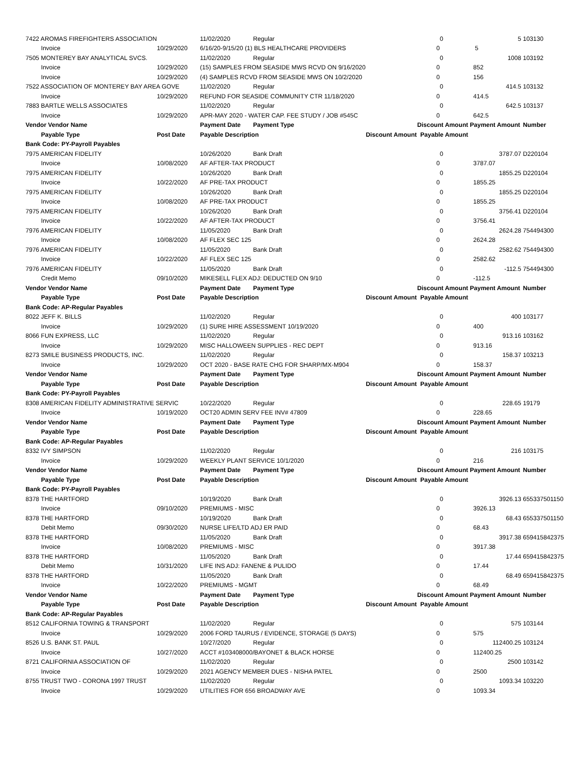| 7422 AROMAS FIREFIGHTERS ASSOCIATION | | | 11/02/2020 | Regular | | 0 | 5 | 103130 |
| | Invoice | 10/29/2020 | 6/16/20-9/15/20 (1) BLS HEALTHCARE PROVIDERS | | 0 | | 5 | |
| 7505 MONTEREY BAY ANALYTICAL SVCS. | | | 11/02/2020 | Regular | | 0 | 1008 | 103192 |
| | Invoice | 10/29/2020 | (15) SAMPLES FROM SEASIDE MWS RCVD ON 9/16/2020 | | 0 | | 852 | |
| | Invoice | 10/29/2020 | (4) SAMPLES RCVD FROM SEASIDE MWS ON 10/2/2020 | | 0 | | 156 | |
| 7522 ASSOCIATION OF MONTEREY BAY AREA GOVE | | | 11/02/2020 | Regular | | 0 | 414.5 | 103132 |
| | Invoice | 10/29/2020 | REFUND FOR SEASIDE COMMUNITY CTR 11/18/2020 | | 0 | | 414.5 | |
| 7883 BARTLE WELLS ASSOCIATES | | | 11/02/2020 | Regular | | 0 | 642.5 | 103137 |
| | Invoice | 10/29/2020 | APR-MAY 2020 - WATER CAP. FEE STUDY / JOB #545C | | 0 | | 642.5 | |
| Vendor Vendor Name | | | Payment Date | Payment Type | Discount Amount | | Payment Amount | Number |
| | Payable Type | Post Date | Payable Description | | Discount Amount Payable Amount | | | |
| Bank Code: PY-Payroll Payables | | | | | | | | |
| 7975 AMERICAN FIDELITY | | | 10/26/2020 | Bank Draft | | 0 | 3787.07 | D220104 |
| | Invoice | 10/08/2020 | AF AFTER-TAX PRODUCT | | 0 | | 3787.07 | |
| 7975 AMERICAN FIDELITY | | | 10/26/2020 | Bank Draft | | 0 | 1855.25 | D220104 |
| | Invoice | 10/22/2020 | AF PRE-TAX PRODUCT | | 0 | | 1855.25 | |
| 7975 AMERICAN FIDELITY | | | 10/26/2020 | Bank Draft | | 0 | 1855.25 | D220104 |
| | Invoice | 10/08/2020 | AF PRE-TAX PRODUCT | | 0 | | 1855.25 | |
| 7975 AMERICAN FIDELITY | | | 10/26/2020 | Bank Draft | | 0 | 3756.41 | D220104 |
| | Invoice | 10/22/2020 | AF AFTER-TAX PRODUCT | | 0 | | 3756.41 | |
| 7976 AMERICAN FIDELITY | | | 11/05/2020 | Bank Draft | | 0 | 2624.28 | 754494300 |
| | Invoice | 10/08/2020 | AF FLEX SEC 125 | | 0 | | 2624.28 | |
| 7976 AMERICAN FIDELITY | | | 11/05/2020 | Bank Draft | | 0 | 2582.62 | 754494300 |
| | Invoice | 10/22/2020 | AF FLEX SEC 125 | | 0 | | 2582.62 | |
| 7976 AMERICAN FIDELITY | | | 11/05/2020 | Bank Draft | | 0 | -112.5 | 754494300 |
| | Credit Memo | 09/10/2020 | MIKESELL FLEX ADJ: DEDUCTED ON 9/10 | | 0 | | -112.5 | |
| Vendor Vendor Name | | | Payment Date | Payment Type | Discount Amount | | Payment Amount | Number |
| | Payable Type | Post Date | Payable Description | | Discount Amount Payable Amount | | | |
| Bank Code: AP-Regular Payables | | | | | | | | |
| 8022 JEFF K. BILLS | | | 11/02/2020 | Regular | | 0 | 400 | 103177 |
| | Invoice | 10/29/2020 | (1) SURE HIRE ASSESSMENT 10/19/2020 | | 0 | | 400 | |
| 8066 FUN EXPRESS, LLC | | | 11/02/2020 | Regular | | 0 | 913.16 | 103162 |
| | Invoice | 10/29/2020 | MISC HALLOWEEN SUPPLIES - REC DEPT | | 0 | | 913.16 | |
| 8273 SMILE BUSINESS PRODUCTS, INC. | | | 11/02/2020 | Regular | | 0 | 158.37 | 103213 |
| | Invoice | 10/29/2020 | OCT 2020 - BASE RATE CHG FOR SHARP/MX-M904 | | 0 | | 158.37 | |
| Vendor Vendor Name | | | Payment Date | Payment Type | Discount Amount | | Payment Amount | Number |
| | Payable Type | Post Date | Payable Description | | Discount Amount Payable Amount | | | |
| Bank Code: PY-Payroll Payables | | | | | | | | |
| 8308 AMERICAN FIDELITY ADMINISTRATIVE SERVIC | | | 10/22/2020 | Regular | | 0 | 228.65 | 19179 |
| | Invoice | 10/19/2020 | OCT20 ADMIN SERV FEE INV# 47809 | | 0 | | 228.65 | |
| Vendor Vendor Name | | | Payment Date | Payment Type | Discount Amount | | Payment Amount | Number |
| | Payable Type | Post Date | Payable Description | | Discount Amount Payable Amount | | | |
| Bank Code: AP-Regular Payables | | | | | | | | |
| 8332 IVY SIMPSON | | | 11/02/2020 | Regular | | 0 | 216 | 103175 |
| | Invoice | 10/29/2020 | WEEKLY PLANT SERVICE 10/1/2020 | | 0 | | 216 | |
| Vendor Vendor Name | | | Payment Date | Payment Type | Discount Amount | | Payment Amount | Number |
| | Payable Type | Post Date | Payable Description | | Discount Amount Payable Amount | | | |
| Bank Code: PY-Payroll Payables | | | | | | | | |
| 8378 THE HARTFORD | | | 10/19/2020 | Bank Draft | | 0 | 3926.13 | 655337501150 |
| | Invoice | 09/10/2020 | PREMIUMS - MISC | | 0 | | 3926.13 | |
| 8378 THE HARTFORD | | | 10/19/2020 | Bank Draft | | 0 | 68.43 | 655337501150 |
| | Debit Memo | 09/30/2020 | NURSE LIFE/LTD ADJ ER PAID | | 0 | | 68.43 | |
| 8378 THE HARTFORD | | | 11/05/2020 | Bank Draft | | 0 | 3917.38 | 659415842375 |
| | Invoice | 10/08/2020 | PREMIUMS - MISC | | 0 | | 3917.38 | |
| 8378 THE HARTFORD | | | 11/05/2020 | Bank Draft | | 0 | 17.44 | 659415842375 |
| | Debit Memo | 10/31/2020 | LIFE INS ADJ: FANENE & PULIDO | | 0 | | 17.44 | |
| 8378 THE HARTFORD | | | 11/05/2020 | Bank Draft | | 0 | 68.49 | 659415842375 |
| | Invoice | 10/22/2020 | PREMIUMS - MGMT | | 0 | | 68.49 | |
| Vendor Vendor Name | | | Payment Date | Payment Type | Discount Amount | | Payment Amount | Number |
| | Payable Type | Post Date | Payable Description | | Discount Amount Payable Amount | | | |
| Bank Code: AP-Regular Payables | | | | | | | | |
| 8512 CALIFORNIA TOWING & TRANSPORT | | | 11/02/2020 | Regular | | 0 | 575 | 103144 |
| | Invoice | 10/29/2020 | 2006 FORD TAURUS / EVIDENCE, STORAGE (5 DAYS) | | 0 | | 575 | |
| 8526 U.S. BANK ST. PAUL | | | 10/27/2020 | Regular | | 0 | 112400.25 | 103124 |
| | Invoice | 10/27/2020 | ACCT #103408000/BAYONET & BLACK HORSE | | 0 | | 112400.25 | |
| 8721 CALIFORNIA ASSOCIATION OF | | | 11/02/2020 | Regular | | 0 | 2500 | 103142 |
| | Invoice | 10/29/2020 | 2021 AGENCY MEMBER DUES - NISHA PATEL | | 0 | | 2500 | |
| 8755 TRUST TWO - CORONA 1997 TRUST | | | 11/02/2020 | Regular | | 0 | 1093.34 | 103220 |
| | Invoice | 10/29/2020 | UTILITIES FOR 656 BROADWAY AVE | | 0 | | 1093.34 | |